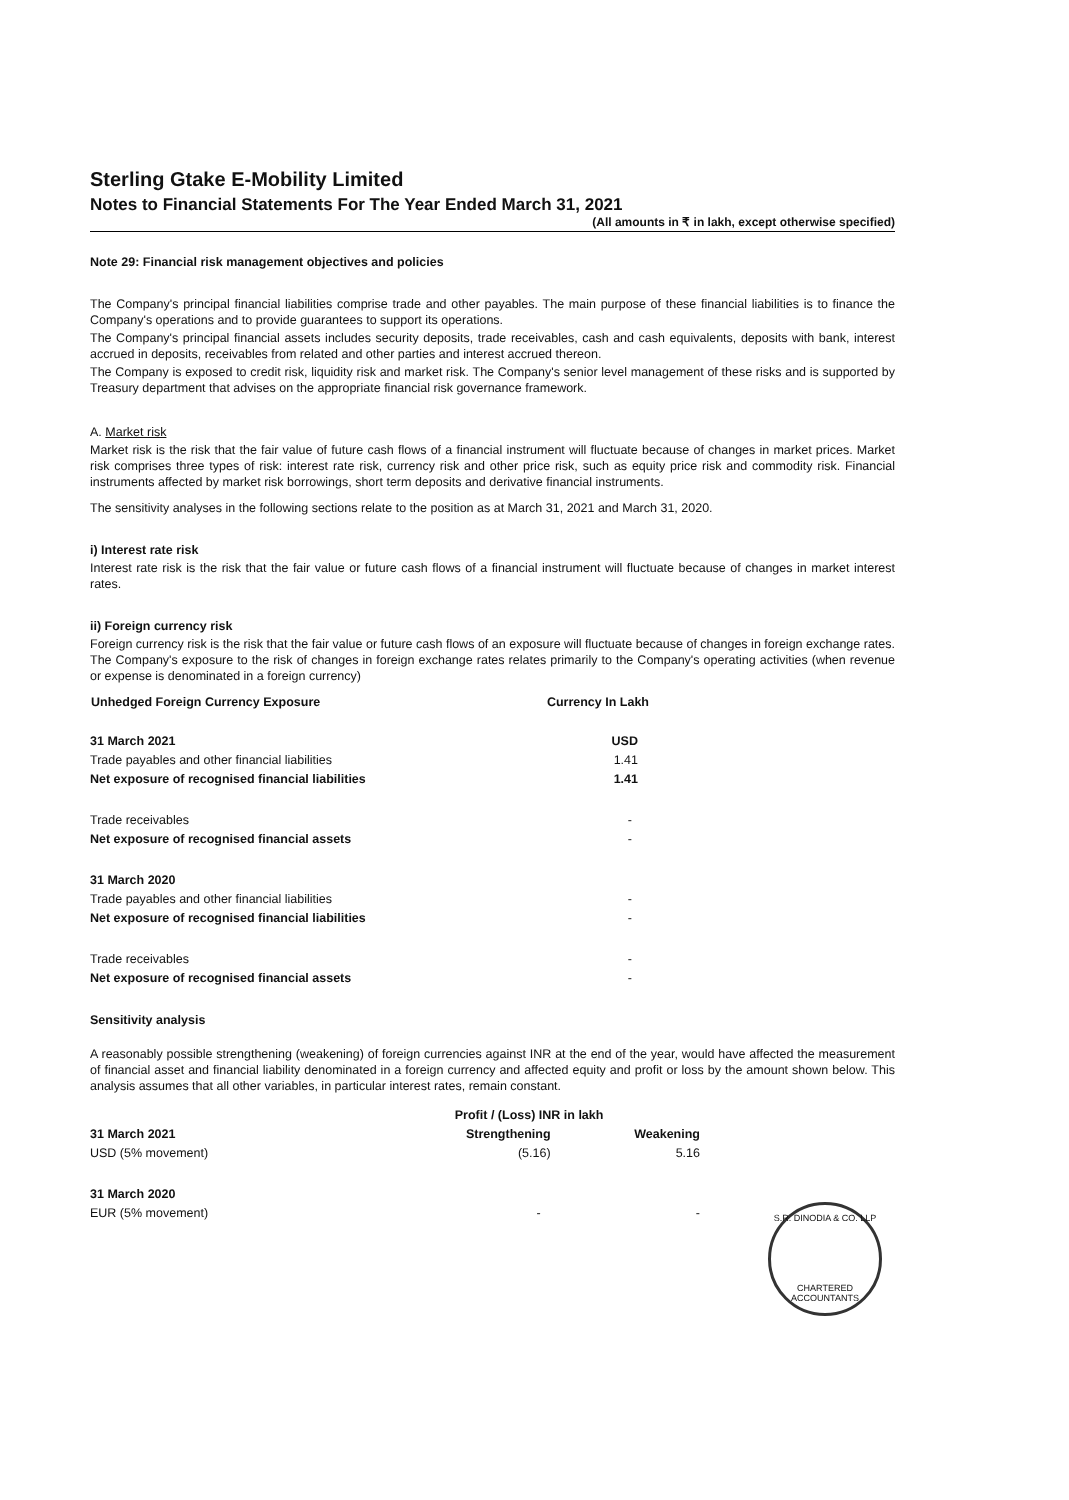Sterling Gtake E-Mobility Limited
Notes to Financial Statements For The Year Ended March 31, 2021
(All amounts in ₹ in lakh, except otherwise specified)
Note 29: Financial risk management objectives and policies
The Company's principal financial liabilities comprise trade and other payables. The main purpose of these financial liabilities is to finance the Company's operations and to provide guarantees to support its operations.
The Company's principal financial assets includes security deposits, trade receivables, cash and cash equivalents, deposits with bank, interest accrued in deposits, receivables from related and other parties and interest accrued thereon.
The Company is exposed to credit risk, liquidity risk and market risk. The Company's senior level management of these risks and is supported by Treasury department that advises on the appropriate financial risk governance framework.
A. Market risk
Market risk is the risk that the fair value of future cash flows of a financial instrument will fluctuate because of changes in market prices. Market risk comprises three types of risk: interest rate risk, currency risk and other price risk, such as equity price risk and commodity risk. Financial instruments affected by market risk borrowings, short term deposits and derivative financial instruments.
The sensitivity analyses in the following sections relate to the position as at March 31, 2021 and March 31, 2020.
i) Interest rate risk
Interest rate risk is the risk that the fair value or future cash flows of a financial instrument will fluctuate because of changes in market interest rates.
ii) Foreign currency risk
Foreign currency risk is the risk that the fair value or future cash flows of an exposure will fluctuate because of changes in foreign exchange rates. The Company's exposure to the risk of changes in foreign exchange rates relates primarily to the Company's operating activities (when revenue or expense is denominated in a foreign currency)
| Unhedged Foreign Currency Exposure | Currency In Lakh |
| --- | --- |
| 31 March 2021 | USD |
| Trade payables and other financial liabilities | 1.41 |
| Net exposure of recognised financial liabilities | 1.41 |
| Trade receivables | - |
| Net exposure of recognised financial assets | - |
| 31 March 2020 | |
| Trade payables and other financial liabilities | - |
| Net exposure of recognised financial liabilities | - |
| Trade receivables | - |
| Net exposure of recognised financial assets | - |
Sensitivity analysis
A reasonably possible strengthening (weakening) of foreign currencies against INR at the end of the year, would have affected the measurement of financial asset and financial liability denominated in a foreign currency and affected equity and profit or loss by the amount shown below. This analysis assumes that all other variables, in particular interest rates, remain constant.
| | Profit / (Loss) INR in lakh | |
| 31 March 2021 | Strengthening | Weakening |
| USD (5% movement) | (5.16) | 5.16 |
| 31 March 2020 | | |
| EUR (5% movement) | - | - |
S.R. DINODIA & CO. LLP
CHARTERED ACCOUNTANTS